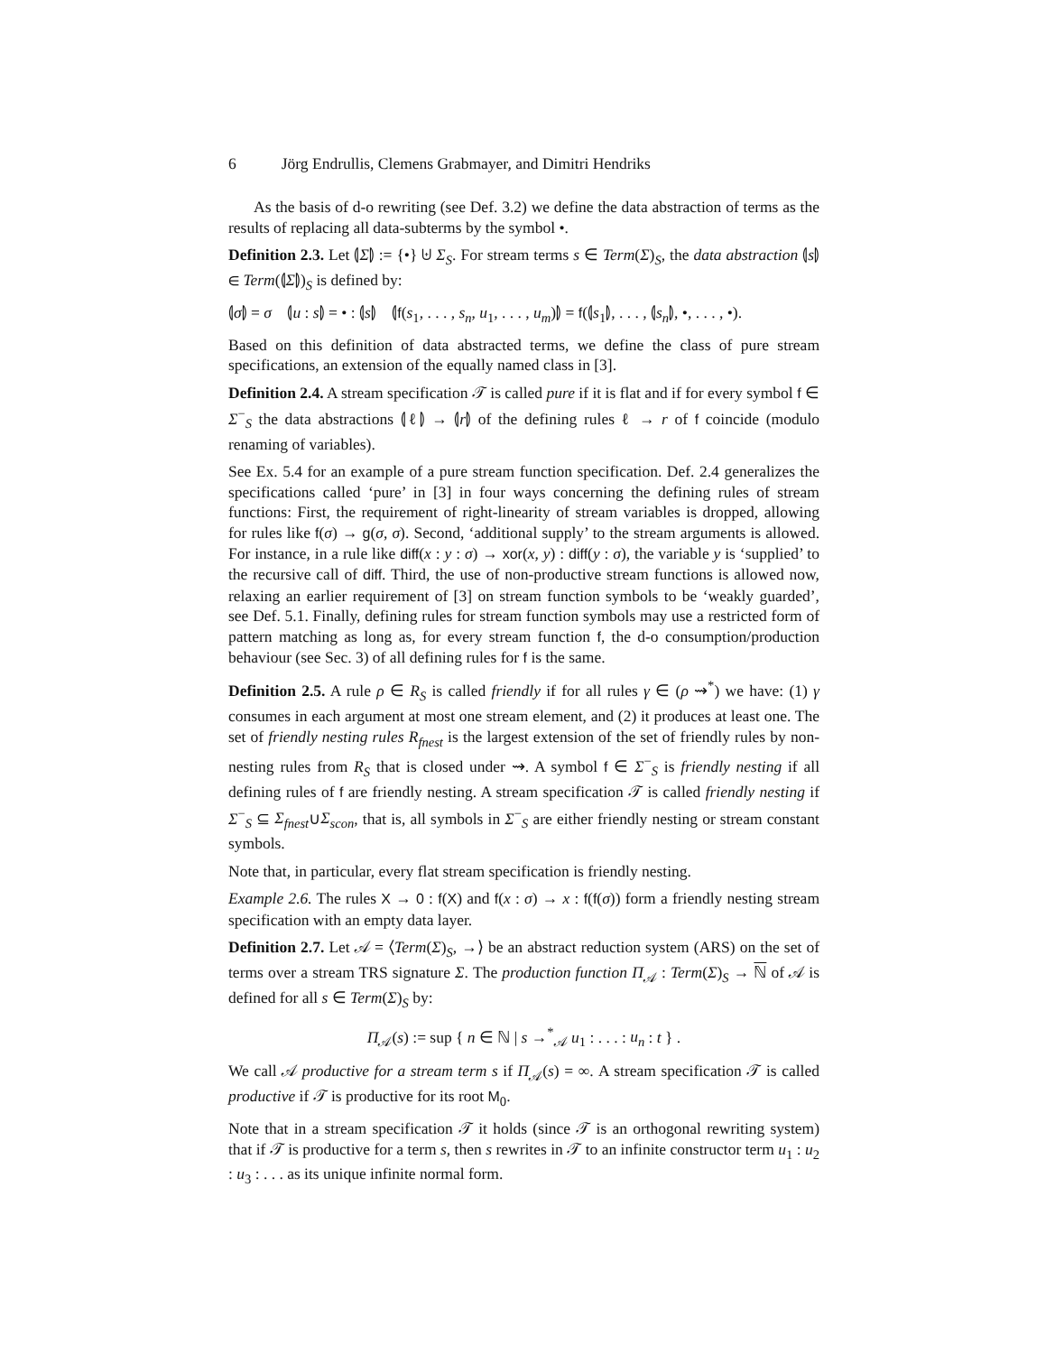6 Jörg Endrullis, Clemens Grabmayer, and Dimitri Hendriks
As the basis of d-o rewriting (see Def. 3.2) we define the data abstraction of terms as the results of replacing all data-subterms by the symbol •.
Definition 2.3. Let ⦇Σ⦈ := {•} ⊎ Σ<sub>S</sub>. For stream terms s ∈ Term(Σ)<sub>S</sub>, the data abstraction ⦇s⦈ ∈ Term(⦇Σ⦈)<sub>S</sub> is defined by:
⦇σ⦈ = σ ⦇u : s⦈ = • : ⦇s⦈ ⦇f(s<sub>1</sub>, . . . , s<sub>n</sub>, u<sub>1</sub>, . . . , u<sub>m</sub>)⦈ = f(⦇s<sub>1</sub>⦈, . . . , ⦇s<sub>n</sub>⦈, •, . . . , •).
Based on this definition of data abstracted terms, we define the class of pure stream specifications, an extension of the equally named class in [3].
Definition 2.4. A stream specification 𝒯 is called pure if it is flat and if for every symbol f ∈ Σ<sup>−</sup><sub>S</sub> the data abstractions ⦇ℓ⦈ → ⦇r⦈ of the defining rules ℓ → r of f coincide (modulo renaming of variables).
See Ex. 5.4 for an example of a pure stream function specification. Def. 2.4 generalizes the specifications called ‘pure’ in [3] in four ways concerning the defining rules of stream functions: First, the requirement of right-linearity of stream variables is dropped, allowing for rules like f(σ) → g(σ, σ). Second, ‘additional supply’ to the stream arguments is allowed. For instance, in a rule like diff(x : y : σ) → xor(x, y) : diff(y : σ), the variable y is ‘supplied’ to the recursive call of diff. Third, the use of non-productive stream functions is allowed now, relaxing an earlier requirement of [3] on stream function symbols to be ‘weakly guarded’, see Def. 5.1. Finally, defining rules for stream function symbols may use a restricted form of pattern matching as long as, for every stream function f, the d-o consumption/production behaviour (see Sec. 3) of all defining rules for f is the same.
Definition 2.5. A rule ρ ∈ R<sub>S</sub> is called friendly if for all rules γ ∈ (ρ ⇝<sup>*</sup>) we have: (1) γ consumes in each argument at most one stream element, and (2) it produces at least one. The set of friendly nesting rules R<sub>fnest</sub> is the largest extension of the set of friendly rules by non-nesting rules from R<sub>S</sub> that is closed under ⇝. A symbol f ∈ Σ<sup>−</sup><sub>S</sub> is friendly nesting if all defining rules of f are friendly nesting. A stream specification 𝒯 is called friendly nesting if Σ<sup>−</sup><sub>S</sub> ⊆ Σ<sub>fnest</sub>∪Σ<sub>scon</sub>, that is, all symbols in Σ<sup>−</sup><sub>S</sub> are either friendly nesting or stream constant symbols.
Note that, in particular, every flat stream specification is friendly nesting.
Example 2.6. The rules X → 0 : f(X) and f(x : σ) → x : f(f(σ)) form a friendly nesting stream specification with an empty data layer.
Definition 2.7. Let 𝒜 = ⟨Term(Σ)<sub>S</sub>, →⟩ be an abstract reduction system (ARS) on the set of terms over a stream TRS signature Σ. The production function Π<sub>𝒜</sub> : Term(Σ)<sub>S</sub> → ℕ of 𝒜 is defined for all s ∈ Term(Σ)<sub>S</sub> by:
Π<sub>𝒜</sub>(s) := sup { n ∈ ℕ | s →<sup>*</sup><sub>𝒜</sub> u<sub>1</sub> : . . . : u<sub>n</sub> : t } .
We call 𝒜 productive for a stream term s if Π<sub>𝒜</sub>(s) = ∞. A stream specification 𝒯 is called productive if 𝒯 is productive for its root M<sub>0</sub>.
Note that in a stream specification 𝒯 it holds (since 𝒯 is an orthogonal rewriting system) that if 𝒯 is productive for a term s, then s rewrites in 𝒯 to an infinite constructor term u<sub>1</sub> : u<sub>2</sub> : u<sub>3</sub> : . . . as its unique infinite normal form.